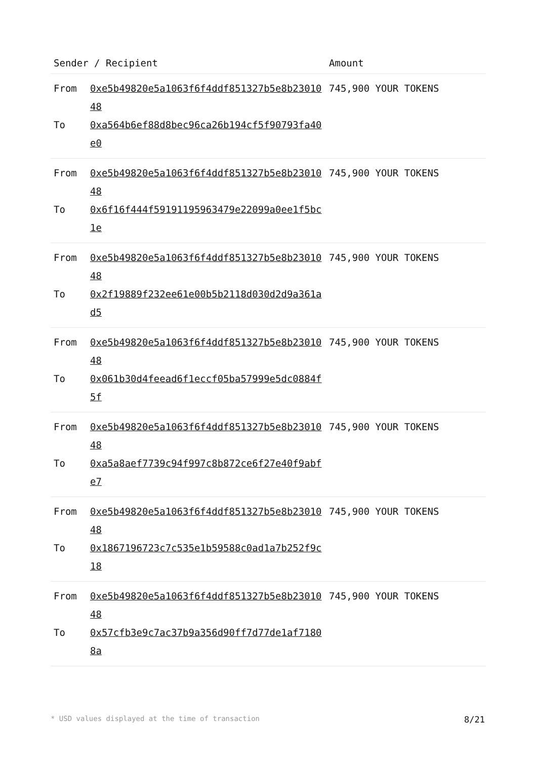| Sender / Recipient | | Amount |
| --- | --- | --- |
| From To | 0xe5b49820e5a1063f6f4ddf851327b5e8b2301048 0xa564b6ef88d8bec96ca26b194cf5f90793fa40e0 | 745,900 YOUR TOKENS |
| From To | 0xe5b49820e5a1063f6f4ddf851327b5e8b2301048 0x6f16f444f59191195963479e22099a0ee1f5bc1e | 745,900 YOUR TOKENS |
| From To | 0xe5b49820e5a1063f6f4ddf851327b5e8b2301048 0x2f19889f232ee61e00b5b2118d030d2d9a361ad5 | 745,900 YOUR TOKENS |
| From To | 0xe5b49820e5a1063f6f4ddf851327b5e8b2301048 0x061b30d4feead6f1eccf05ba57999e5dc0884f5f | 745,900 YOUR TOKENS |
| From To | 0xe5b49820e5a1063f6f4ddf851327b5e8b2301048 0xa5a8aef7739c94f997c8b872ce6f27e40f9abfe7 | 745,900 YOUR TOKENS |
| From To | 0xe5b49820e5a1063f6f4ddf851327b5e8b2301048 0x1867196723c7c535e1b59588c0ad1a7b252f9c18 | 745,900 YOUR TOKENS |
| From To | 0xe5b49820e5a1063f6f4ddf851327b5e8b2301048 0x57cfb3e9c7ac37b9a356d90ff7d77de1af71808a | 745,900 YOUR TOKENS |
* USD values displayed at the time of transaction 8/21